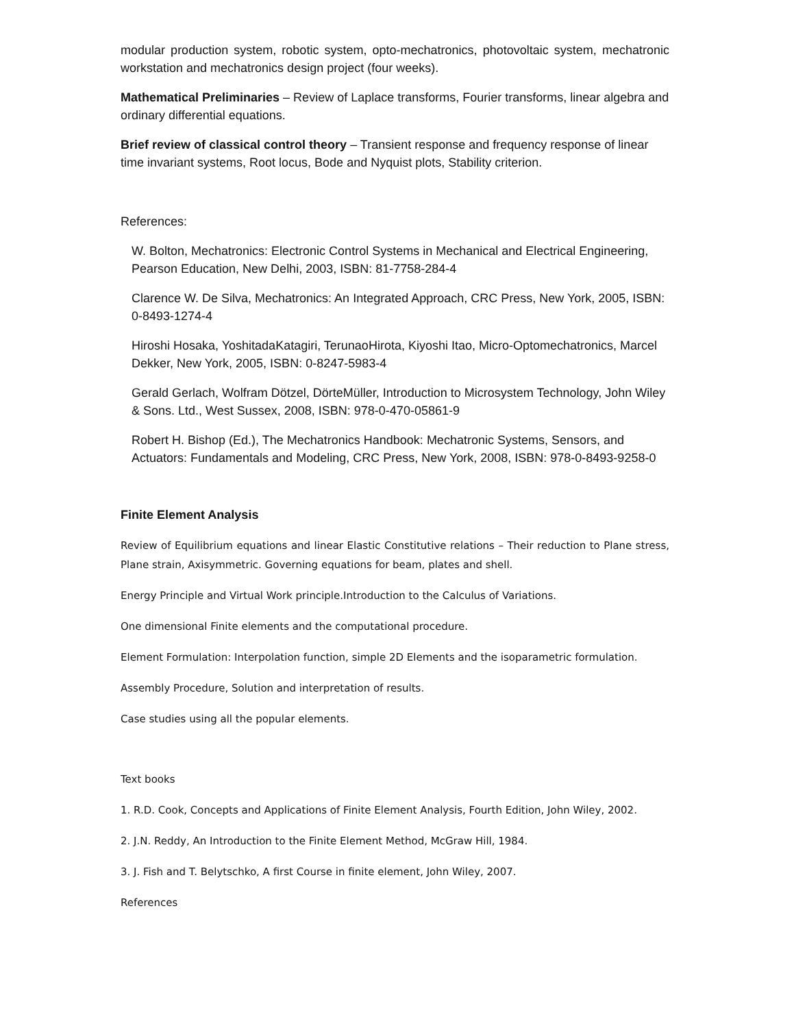modular production system, robotic system, opto-mechatronics, photovoltaic system, mechatronic workstation and mechatronics design project (four weeks).
Mathematical Preliminaries – Review of Laplace transforms, Fourier transforms, linear algebra and ordinary differential equations.
Brief review of classical control theory – Transient response and frequency response of linear time invariant systems, Root locus, Bode and Nyquist plots, Stability criterion.
References:
W. Bolton, Mechatronics: Electronic Control Systems in Mechanical and Electrical Engineering, Pearson Education, New Delhi, 2003, ISBN: 81-7758-284-4
Clarence W. De Silva, Mechatronics: An Integrated Approach, CRC Press, New York, 2005, ISBN: 0-8493-1274-4
Hiroshi Hosaka, YoshitadaKatagiri, TerunaoHirota, Kiyoshi Itao, Micro-Optomechatronics, Marcel Dekker, New York, 2005, ISBN: 0-8247-5983-4
Gerald Gerlach, Wolfram Dötzel, DörteMüller, Introduction to Microsystem Technology, John Wiley & Sons. Ltd., West Sussex, 2008, ISBN: 978-0-470-05861-9
Robert H. Bishop (Ed.), The Mechatronics Handbook: Mechatronic Systems, Sensors, and Actuators: Fundamentals and Modeling, CRC Press, New York, 2008, ISBN: 978-0-8493-9258-0
Finite Element Analysis
Review of Equilibrium equations and linear Elastic Constitutive relations – Their reduction to Plane stress, Plane strain, Axisymmetric. Governing equations for beam, plates and shell.
Energy Principle and Virtual Work principle.Introduction to the Calculus of Variations.
One dimensional Finite elements and the computational procedure.
Element Formulation: Interpolation function, simple 2D Elements and the isoparametric formulation.
Assembly Procedure, Solution and interpretation of results.
Case studies using all the popular elements.
Text books
1. R.D. Cook, Concepts and Applications of Finite Element Analysis, Fourth Edition, John Wiley, 2002.
2. J.N. Reddy, An Introduction to the Finite Element Method, McGraw Hill, 1984.
3. J. Fish and T. Belytschko, A first Course in finite element, John Wiley, 2007.
References